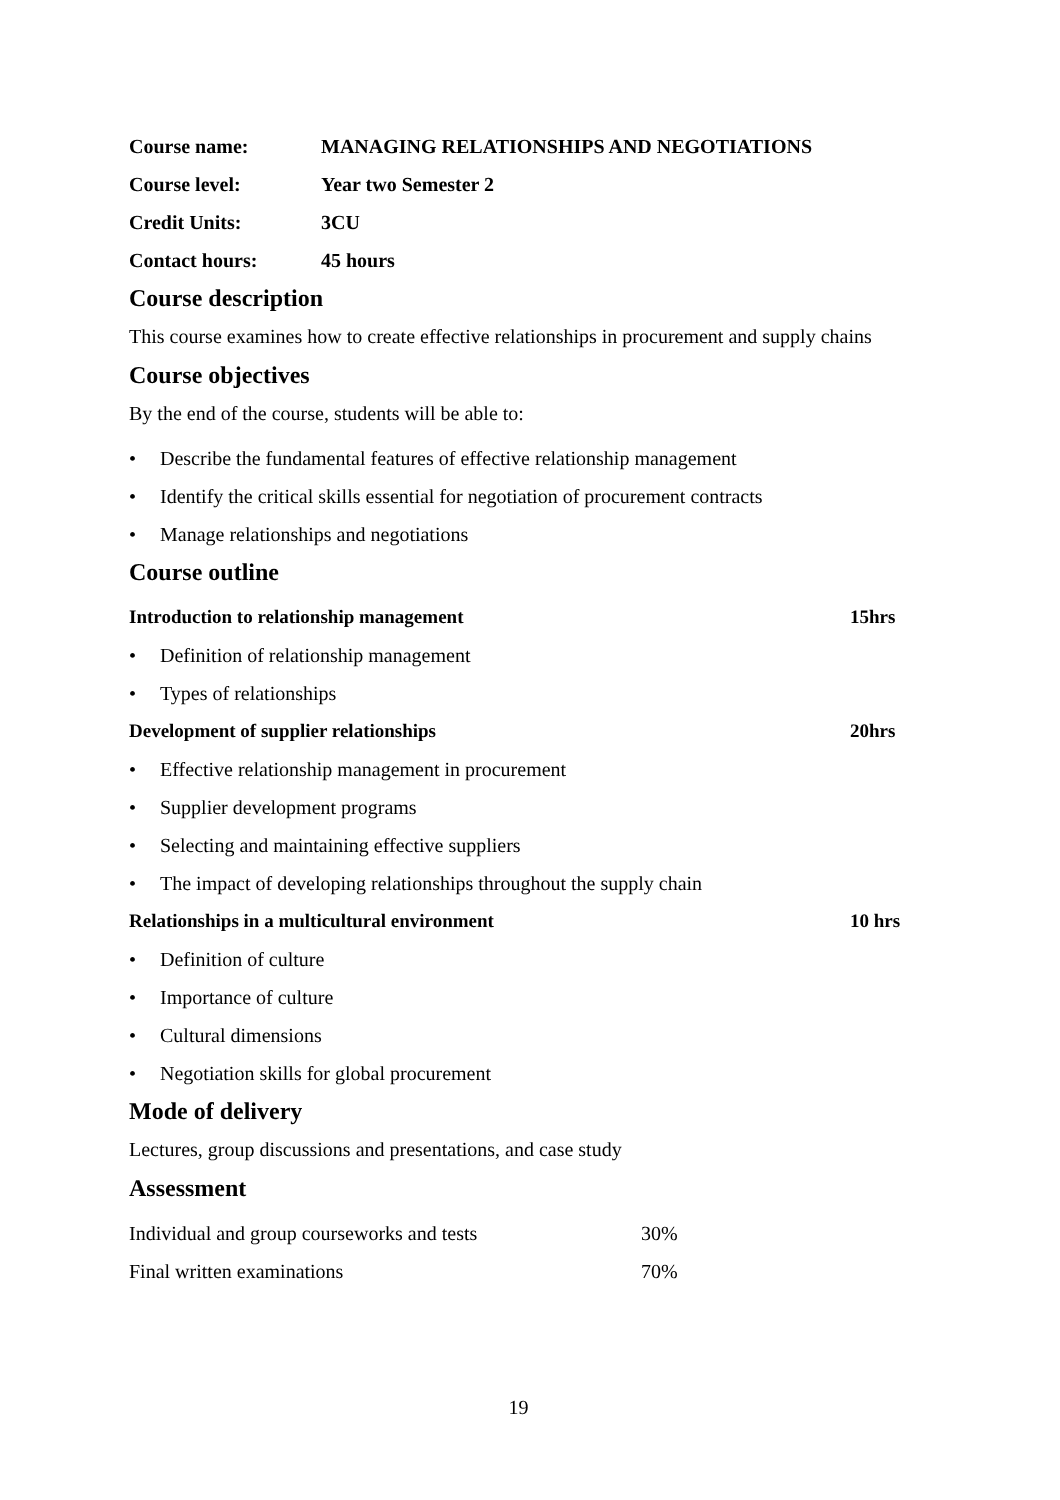| Course name: | MANAGING RELATIONSHIPS AND NEGOTIATIONS |
| Course level: | Year two Semester 2 |
| Credit Units: | 3CU |
| Contact hours: | 45 hours |
Course description
This course examines how to create effective relationships in procurement and supply chains
Course objectives
By the end of the course, students will be able to:
• Describe the fundamental features of effective relationship management
• Identify the critical skills essential for negotiation of procurement contracts
• Manage relationships and negotiations
Course outline
Introduction to relationship management 15hrs
• Definition of relationship management
• Types of relationships
Development of supplier relationships 20hrs
• Effective relationship management in procurement
• Supplier development programs
• Selecting and maintaining effective suppliers
• The impact of developing relationships throughout the supply chain
Relationships in a multicultural environment 10 hrs
• Definition of culture
• Importance of culture
• Cultural dimensions
• Negotiation skills for global procurement
Mode of delivery
Lectures, group discussions and presentations, and case study
Assessment
| Individual and group courseworks and tests | 30% |
| Final written examinations | 70% |
19